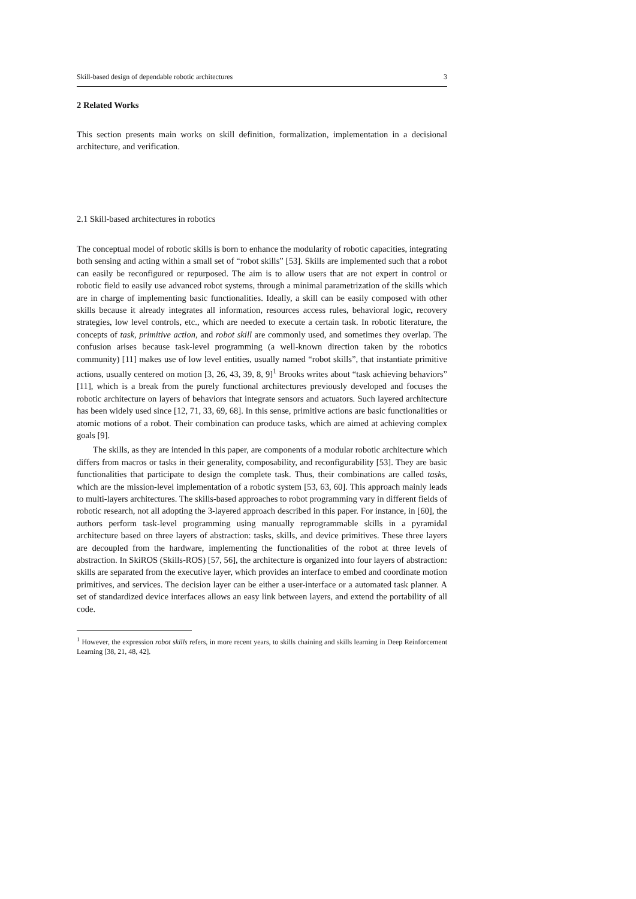Skill-based design of dependable robotic architectures 3
2 Related Works
This section presents main works on skill definition, formalization, implementation in a decisional architecture, and verification.
2.1 Skill-based architectures in robotics
The conceptual model of robotic skills is born to enhance the modularity of robotic capacities, integrating both sensing and acting within a small set of “robot skills” [53]. Skills are implemented such that a robot can easily be reconfigured or repurposed. The aim is to allow users that are not expert in control or robotic field to easily use advanced robot systems, through a minimal parametrization of the skills which are in charge of implementing basic functionalities. Ideally, a skill can be easily composed with other skills because it already integrates all information, resources access rules, behavioral logic, recovery strategies, low level controls, etc., which are needed to execute a certain task. In robotic literature, the concepts of task, primitive action, and robot skill are commonly used, and sometimes they overlap. The confusion arises because task-level programming (a well-known direction taken by the robotics community) [11] makes use of low level entities, usually named “robot skills”, that instantiate primitive actions, usually centered on motion [3, 26, 43, 39, 8, 9]<sup>1</sup> Brooks writes about “task achieving behaviors” [11], which is a break from the purely functional architectures previously developed and focuses the robotic architecture on layers of behaviors that integrate sensors and actuators. Such layered architecture has been widely used since [12, 71, 33, 69, 68]. In this sense, primitive actions are basic functionalities or atomic motions of a robot. Their combination can produce tasks, which are aimed at achieving complex goals [9].
The skills, as they are intended in this paper, are components of a modular robotic architecture which differs from macros or tasks in their generality, composability, and reconfigurability [53]. They are basic functionalities that participate to design the complete task. Thus, their combinations are called tasks, which are the mission-level implementation of a robotic system [53, 63, 60]. This approach mainly leads to multi-layers architectures. The skills-based approaches to robot programming vary in different fields of robotic research, not all adopting the 3-layered approach described in this paper. For instance, in [60], the authors perform task-level programming using manually reprogrammable skills in a pyramidal architecture based on three layers of abstraction: tasks, skills, and device primitives. These three layers are decoupled from the hardware, implementing the functionalities of the robot at three levels of abstraction. In SkiROS (Skills-ROS) [57, 56], the architecture is organized into four layers of abstraction: skills are separated from the executive layer, which provides an interface to embed and coordinate motion primitives, and services. The decision layer can be either a user-interface or a automated task planner. A set of standardized device interfaces allows an easy link between layers, and extend the portability of all code.
<sup>1</sup> However, the expression robot skills refers, in more recent years, to skills chaining and skills learning in Deep Reinforcement Learning [38, 21, 48, 42].